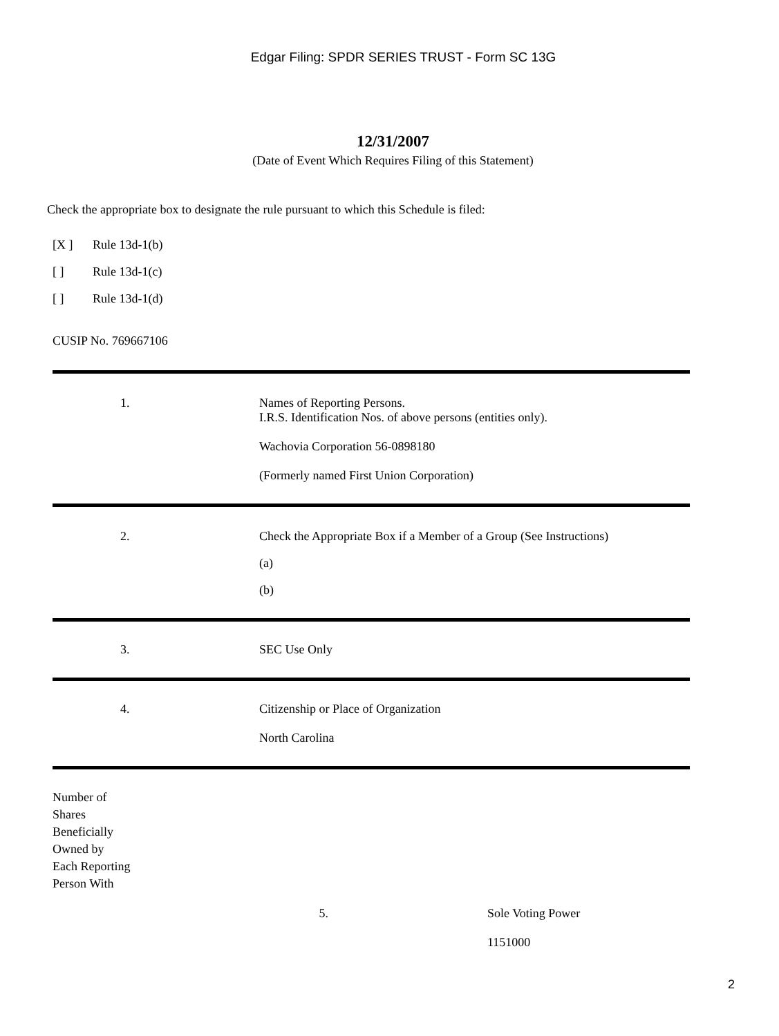Edgar Filing: SPDR SERIES TRUST - Form SC 13G
12/31/2007
(Date of Event Which Requires Filing of this Statement)
Check the appropriate box to designate the rule pursuant to which this Schedule is filed:
[X ] Rule 13d-1(b)
[ ] Rule 13d-1(c)
[ ] Rule 13d-1(d)
CUSIP No. 769667106
| 1. | Names of Reporting Persons. I.R.S. Identification Nos. of above persons (entities only). Wachovia Corporation 56-0898180 (Formerly named First Union Corporation) |
| 2. | Check the Appropriate Box if a Member of a Group (See Instructions) (a) (b) |
| 3. | SEC Use Only |
| 4. | Citizenship or Place of Organization North Carolina |
Number of
Shares
Beneficially
Owned by
Each Reporting
Person With
5. Sole Voting Power
1151000
2